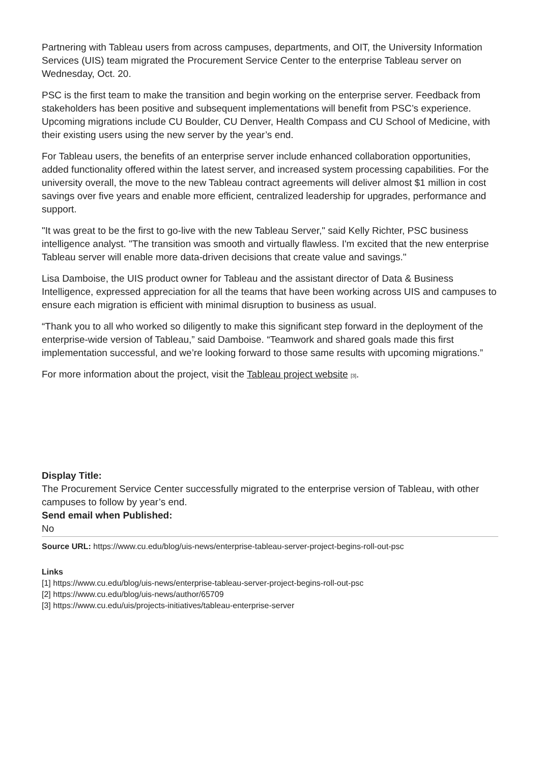Partnering with Tableau users from across campuses, departments, and OIT, the University Information Services (UIS) team migrated the Procurement Service Center to the enterprise Tableau server on Wednesday, Oct. 20.
PSC is the first team to make the transition and begin working on the enterprise server. Feedback from stakeholders has been positive and subsequent implementations will benefit from PSC’s experience. Upcoming migrations include CU Boulder, CU Denver, Health Compass and CU School of Medicine, with their existing users using the new server by the year’s end.
For Tableau users, the benefits of an enterprise server include enhanced collaboration opportunities, added functionality offered within the latest server, and increased system processing capabilities. For the university overall, the move to the new Tableau contract agreements will deliver almost $1 million in cost savings over five years and enable more efficient, centralized leadership for upgrades, performance and support.
"It was great to be the first to go-live with the new Tableau Server," said Kelly Richter, PSC business intelligence analyst. "The transition was smooth and virtually flawless. I'm excited that the new enterprise Tableau server will enable more data-driven decisions that create value and savings."
Lisa Damboise, the UIS product owner for Tableau and the assistant director of Data & Business Intelligence, expressed appreciation for all the teams that have been working across UIS and campuses to ensure each migration is efficient with minimal disruption to business as usual.
“Thank you to all who worked so diligently to make this significant step forward in the deployment of the enterprise-wide version of Tableau,” said Damboise. “Teamwork and shared goals made this first implementation successful, and we’re looking forward to those same results with upcoming migrations.”
For more information about the project, visit the Tableau project website [3].
Display Title:
The Procurement Service Center successfully migrated to the enterprise version of Tableau, with other campuses to follow by year’s end.
Send email when Published:
No
Source URL: https://www.cu.edu/blog/uis-news/enterprise-tableau-server-project-begins-roll-out-psc
Links
[1] https://www.cu.edu/blog/uis-news/enterprise-tableau-server-project-begins-roll-out-psc
[2] https://www.cu.edu/blog/uis-news/author/65709
[3] https://www.cu.edu/uis/projects-initiatives/tableau-enterprise-server